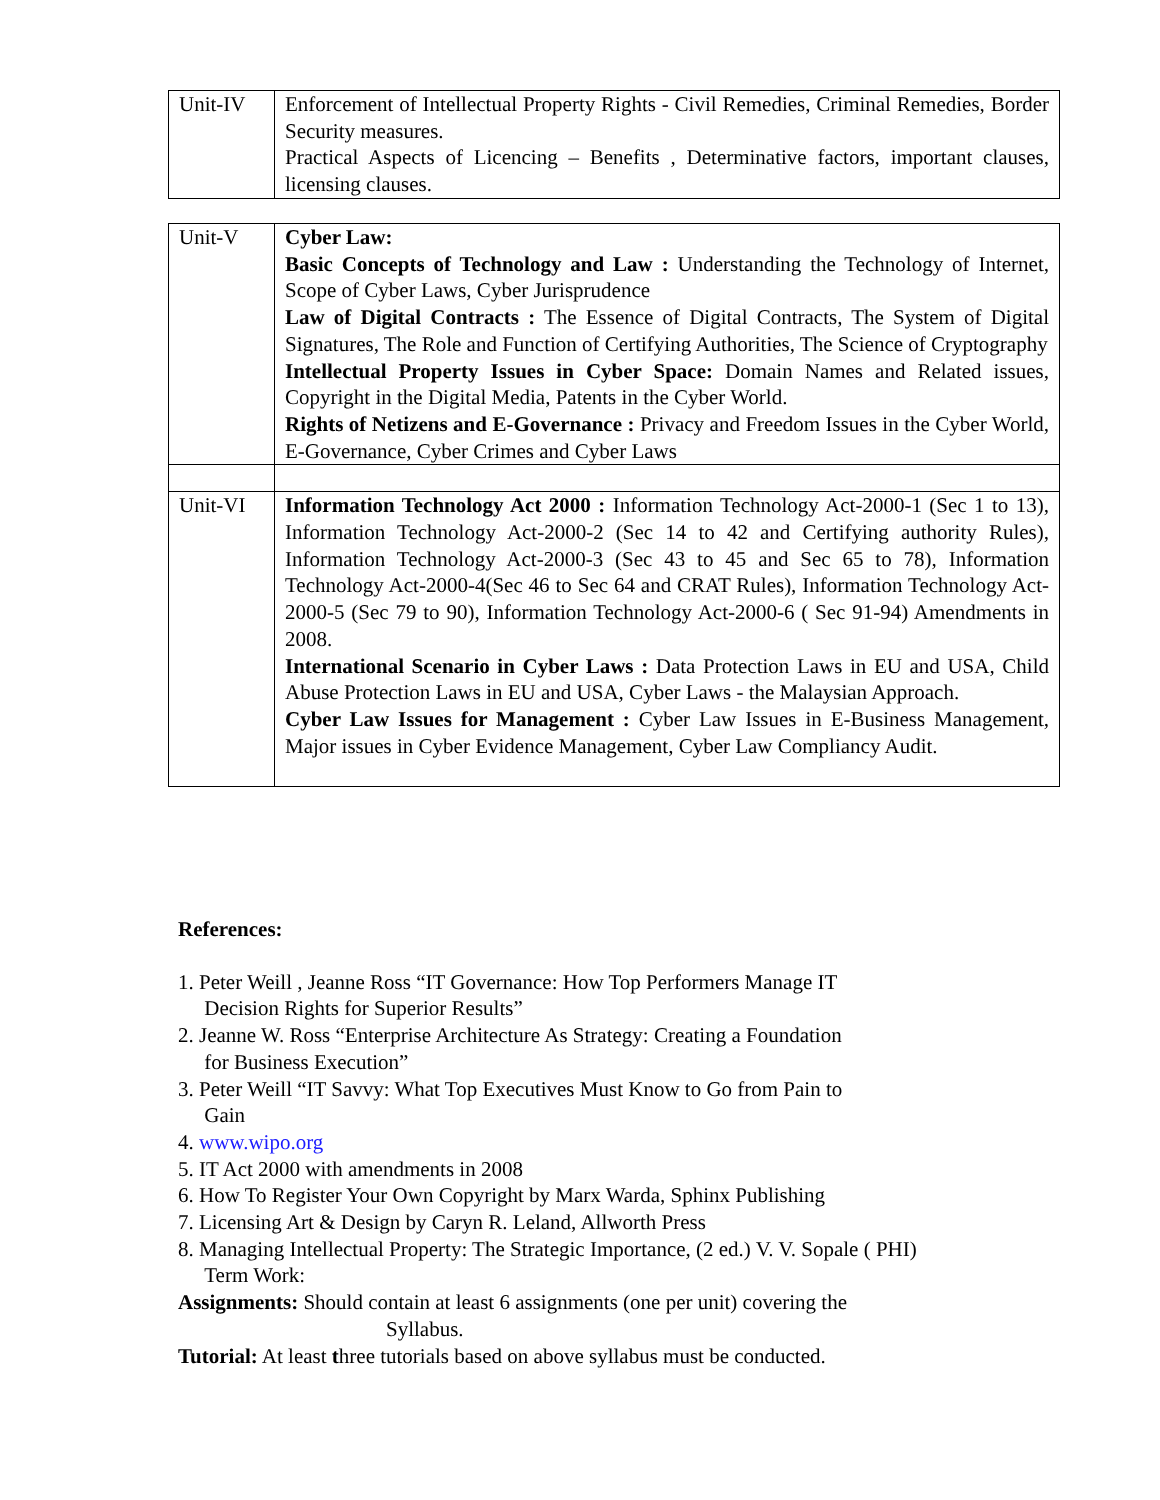| Unit-IV | Enforcement of Intellectual Property Rights - Civil Remedies, Criminal Remedies, Border Security measures. Practical Aspects of Licencing – Benefits , Determinative factors, important clauses, licensing clauses. |
| Unit-V | Cyber Law: Basic Concepts of Technology and Law : Understanding the Technology of Internet, Scope of Cyber Laws, Cyber Jurisprudence Law of Digital Contracts : The Essence of Digital Contracts, The System of Digital Signatures, The Role and Function of Certifying Authorities, The Science of Cryptography Intellectual Property Issues in Cyber Space: Domain Names and Related issues, Copyright in the Digital Media, Patents in the Cyber World. Rights of Netizens and E-Governance : Privacy and Freedom Issues in the Cyber World, E-Governance, Cyber Crimes and Cyber Laws |
| Unit-VI | Information Technology Act 2000 : Information Technology Act-2000-1 (Sec 1 to 13), Information Technology Act-2000-2 (Sec 14 to 42 and Certifying authority Rules), Information Technology Act-2000-3 (Sec 43 to 45 and Sec 65 to 78), Information Technology Act-2000-4(Sec 46 to Sec 64 and CRAT Rules), Information Technology Act-2000-5 (Sec 79 to 90), Information Technology Act-2000-6 ( Sec 91-94) Amendments in 2008. International Scenario in Cyber Laws : Data Protection Laws in EU and USA, Child Abuse Protection Laws in EU and USA, Cyber Laws - the Malaysian Approach. Cyber Law Issues for Management : Cyber Law Issues in E-Business Management, Major issues in Cyber Evidence Management, Cyber Law Compliancy Audit. |
References:
1. Peter Weill , Jeanne Ross “IT Governance: How Top Performers Manage IT
Decision Rights for Superior Results”
2. Jeanne W. Ross “Enterprise Architecture As Strategy: Creating a Foundation
for Business Execution”
3. Peter Weill “IT Savvy: What Top Executives Must Know to Go from Pain to
Gain
4. www.wipo.org
5. IT Act 2000 with amendments in 2008
6. How To Register Your Own Copyright by Marx Warda, Sphinx Publishing
7. Licensing Art & Design by Caryn R. Leland, Allworth Press
8. Managing Intellectual Property: The Strategic Importance, (2 ed.) V. V. Sopale ( PHI)
Term Work:
Assignments: Should contain at least 6 assignments (one per unit) covering the
Syllabus.
Tutorial: At least three tutorials based on above syllabus must be conducted.